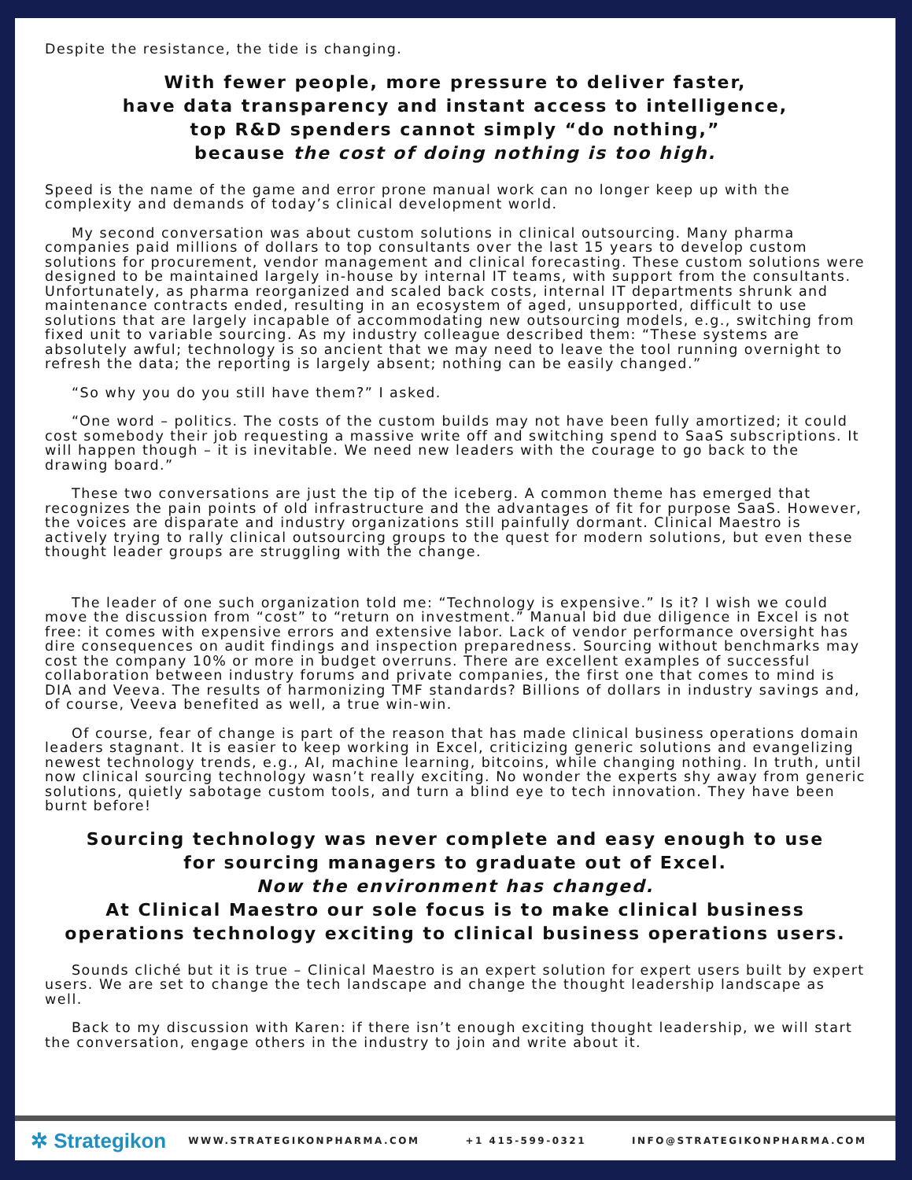Despite the resistance, the tide is changing.
With fewer people, more pressure to deliver faster,
have data transparency and instant access to intelligence,
top R&D spenders cannot simply “do nothing,”
because the cost of doing nothing is too high.
Speed is the name of the game and error prone manual work can no longer keep up with the complexity and demands of today’s clinical development world.
My second conversation was about custom solutions in clinical outsourcing. Many pharma companies paid millions of dollars to top consultants over the last 15 years to develop custom solutions for procurement, vendor management and clinical forecasting. These custom solutions were designed to be maintained largely in-house by internal IT teams, with support from the consultants. Unfortunately, as pharma reorganized and scaled back costs, internal IT departments shrunk and maintenance contracts ended, resulting in an ecosystem of aged, unsupported, difficult to use solutions that are largely incapable of accommodating new outsourcing models, e.g., switching from fixed unit to variable sourcing. As my industry colleague described them: “These systems are absolutely awful; technology is so ancient that we may need to leave the tool running overnight to refresh the data; the reporting is largely absent; nothing can be easily changed.”
“So why you do you still have them?” I asked.
“One word – politics. The costs of the custom builds may not have been fully amortized; it could cost somebody their job requesting a massive write off and switching spend to SaaS subscriptions. It will happen though – it is inevitable. We need new leaders with the courage to go back to the drawing board.”
These two conversations are just the tip of the iceberg. A common theme has emerged that recognizes the pain points of old infrastructure and the advantages of fit for purpose SaaS. However, the voices are disparate and industry organizations still painfully dormant. Clinical Maestro is actively trying to rally clinical outsourcing groups to the quest for modern solutions, but even these thought leader groups are struggling with the change.
The leader of one such organization told me: “Technology is expensive.” Is it? I wish we could move the discussion from “cost” to “return on investment.” Manual bid due diligence in Excel is not free: it comes with expensive errors and extensive labor. Lack of vendor performance oversight has dire consequences on audit findings and inspection preparedness. Sourcing without benchmarks may cost the company 10% or more in budget overruns. There are excellent examples of successful collaboration between industry forums and private companies, the first one that comes to mind is DIA and Veeva. The results of harmonizing TMF standards? Billions of dollars in industry savings and, of course, Veeva benefited as well, a true win-win.
Of course, fear of change is part of the reason that has made clinical business operations domain leaders stagnant. It is easier to keep working in Excel, criticizing generic solutions and evangelizing newest technology trends, e.g., AI, machine learning, bitcoins, while changing nothing. In truth, until now clinical sourcing technology wasn’t really exciting. No wonder the experts shy away from generic solutions, quietly sabotage custom tools, and turn a blind eye to tech innovation. They have been burnt before!
Sourcing technology was never complete and easy enough to use
for sourcing managers to graduate out of Excel.
Now the environment has changed.
At Clinical Maestro our sole focus is to make clinical business operations technology exciting to clinical business operations users.
Sounds cliché but it is true – Clinical Maestro is an expert solution for expert users built by expert users. We are set to change the tech landscape and change the thought leadership landscape as well.
Back to my discussion with Karen: if there isn’t enough exciting thought leadership, we will start the conversation, engage others in the industry to join and write about it.
✲ Strategikon
WWW.STRATEGIKONPHARMA.COM +1 415-599-0321 INFO@STRATEGIKONPHARMA.COM